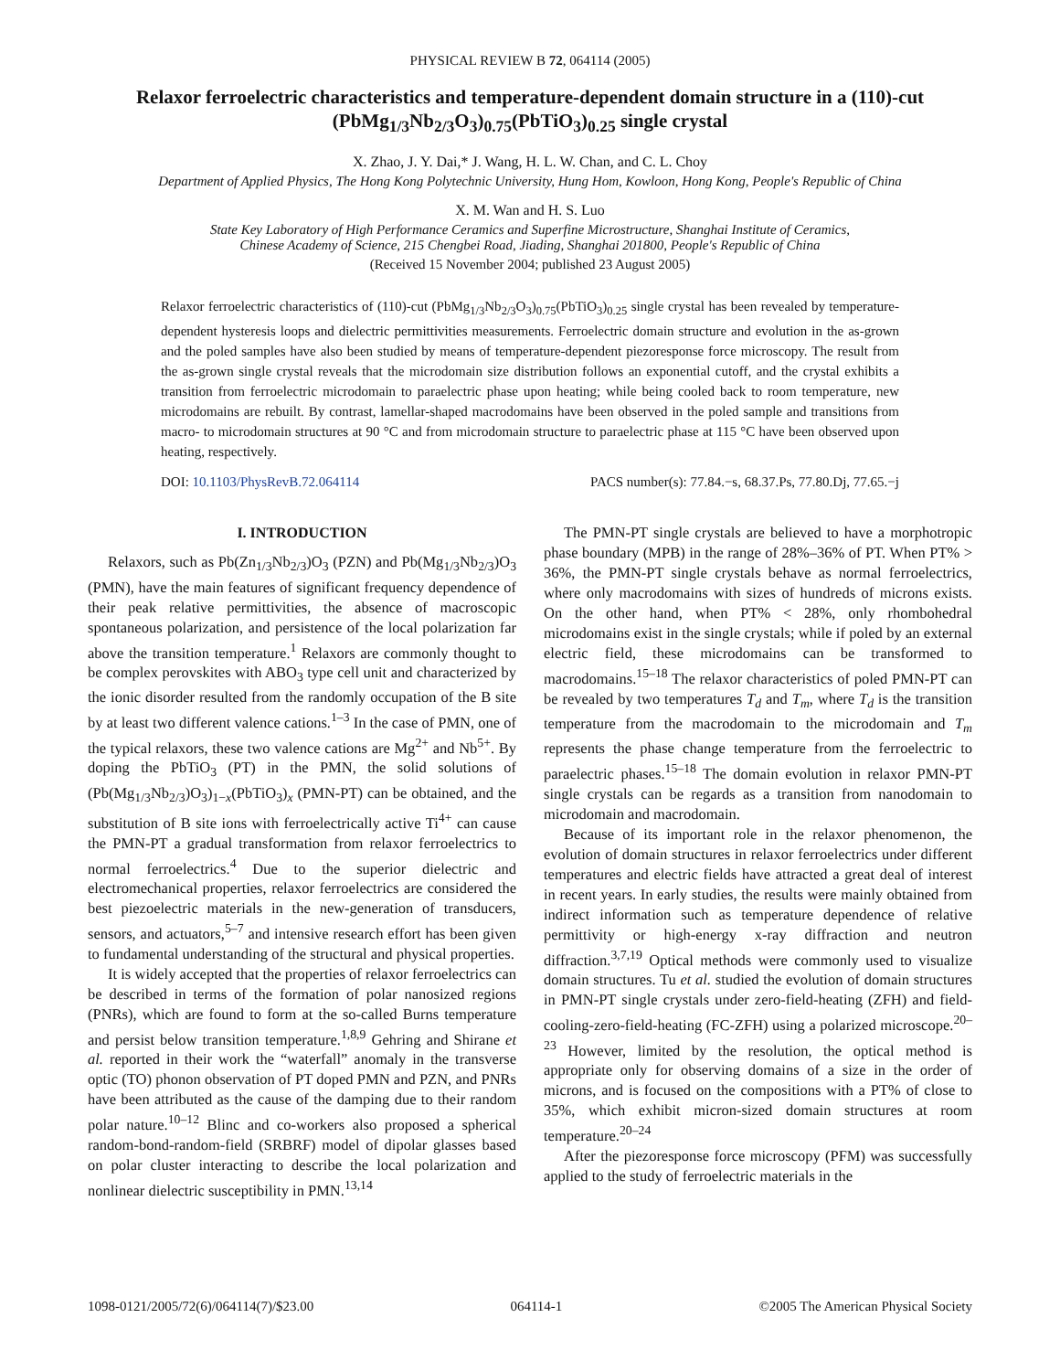PHYSICAL REVIEW B 72, 064114 (2005)
Relaxor ferroelectric characteristics and temperature-dependent domain structure in a (110)-cut (PbMg<sub>1/3</sub>Nb<sub>2/3</sub>O<sub>3</sub>)<sub>0.75</sub>(PbTiO<sub>3</sub>)<sub>0.25</sub> single crystal
X. Zhao, J. Y. Dai,* J. Wang, H. L. W. Chan, and C. L. Choy
Department of Applied Physics, The Hong Kong Polytechnic University, Hung Hom, Kowloon, Hong Kong, People's Republic of China
X. M. Wan and H. S. Luo
State Key Laboratory of High Performance Ceramics and Superfine Microstructure, Shanghai Institute of Ceramics,
Chinese Academy of Science, 215 Chengbei Road, Jiading, Shanghai 201800, People's Republic of China
(Received 15 November 2004; published 23 August 2005)
Relaxor ferroelectric characteristics of (110)-cut (PbMg<sub>1/3</sub>Nb<sub>2/3</sub>O<sub>3</sub>)<sub>0.75</sub>(PbTiO<sub>3</sub>)<sub>0.25</sub> single crystal has been revealed by temperature-dependent hysteresis loops and dielectric permittivities measurements. Ferroelectric domain structure and evolution in the as-grown and the poled samples have also been studied by means of temperature-dependent piezoresponse force microscopy. The result from the as-grown single crystal reveals that the microdomain size distribution follows an exponential cutoff, and the crystal exhibits a transition from ferroelectric microdomain to paraelectric phase upon heating; while being cooled back to room temperature, new microdomains are rebuilt. By contrast, lamellar-shaped macrodomains have been observed in the poled sample and transitions from macro- to microdomain structures at 90 °C and from microdomain structure to paraelectric phase at 115 °C have been observed upon heating, respectively.
DOI: 10.1103/PhysRevB.72.064114 PACS number(s): 77.84.−s, 68.37.Ps, 77.80.Dj, 77.65.−j
I. INTRODUCTION
Relaxors, such as Pb(Zn<sub>1/3</sub>Nb<sub>2/3</sub>)O<sub>3</sub> (PZN) and Pb(Mg<sub>1/3</sub>Nb<sub>2/3</sub>)O<sub>3</sub> (PMN), have the main features of significant frequency dependence of their peak relative permittivities, the absence of macroscopic spontaneous polarization, and persistence of the local polarization far above the transition temperature.<sup>1</sup> Relaxors are commonly thought to be complex perovskites with ABO<sub>3</sub> type cell unit and characterized by the ionic disorder resulted from the randomly occupation of the B site by at least two different valence cations.<sup>1–3</sup> In the case of PMN, one of the typical relaxors, these two valence cations are Mg<sup>2+</sup> and Nb<sup>5+</sup>. By doping the PbTiO<sub>3</sub> (PT) in the PMN, the solid solutions of (Pb(Mg<sub>1/3</sub>Nb<sub>2/3</sub>)O<sub>3</sub>)<sub>1−x</sub>(PbTiO<sub>3</sub>)<sub>x</sub> (PMN-PT) can be obtained, and the substitution of B site ions with ferroelectrically active Ti<sup>4+</sup> can cause the PMN-PT a gradual transformation from relaxor ferroelectrics to normal ferroelectrics.<sup>4</sup> Due to the superior dielectric and electromechanical properties, relaxor ferroelectrics are considered the best piezoelectric materials in the new-generation of transducers, sensors, and actuators,<sup>5–7</sup> and intensive research effort has been given to fundamental understanding of the structural and physical properties.
It is widely accepted that the properties of relaxor ferroelectrics can be described in terms of the formation of polar nanosized regions (PNRs), which are found to form at the so-called Burns temperature and persist below transition temperature.<sup>1,8,9</sup> Gehring and Shirane et al. reported in their work the “waterfall” anomaly in the transverse optic (TO) phonon observation of PT doped PMN and PZN, and PNRs have been attributed as the cause of the damping due to their random polar nature.<sup>10–12</sup> Blinc and co-workers also proposed a spherical random-bond-random-field (SRBRF) model of dipolar glasses based on polar cluster interacting to describe the local polarization and nonlinear dielectric susceptibility in PMN.<sup>13,14</sup>
The PMN-PT single crystals are believed to have a morphotropic phase boundary (MPB) in the range of 28%–36% of PT. When PT% > 36%, the PMN-PT single crystals behave as normal ferroelectrics, where only macrodomains with sizes of hundreds of microns exists. On the other hand, when PT% < 28%, only rhombohedral microdomains exist in the single crystals; while if poled by an external electric field, these microdomains can be transformed to macrodomains.<sup>15–18</sup> The relaxor characteristics of poled PMN-PT can be revealed by two temperatures T<sub>d</sub> and T<sub>m</sub>, where T<sub>d</sub> is the transition temperature from the macrodomain to the microdomain and T<sub>m</sub> represents the phase change temperature from the ferroelectric to paraelectric phases.<sup>15–18</sup> The domain evolution in relaxor PMN-PT single crystals can be regards as a transition from nanodomain to microdomain and macrodomain.
Because of its important role in the relaxor phenomenon, the evolution of domain structures in relaxor ferroelectrics under different temperatures and electric fields have attracted a great deal of interest in recent years. In early studies, the results were mainly obtained from indirect information such as temperature dependence of relative permittivity or high-energy x-ray diffraction and neutron diffraction.<sup>3,7,19</sup> Optical methods were commonly used to visualize domain structures. Tu et al. studied the evolution of domain structures in PMN-PT single crystals under zero-field-heating (ZFH) and field-cooling-zero-field-heating (FC-ZFH) using a polarized microscope.<sup>20–23</sup> However, limited by the resolution, the optical method is appropriate only for observing domains of a size in the order of microns, and is focused on the compositions with a PT% of close to 35%, which exhibit micron-sized domain structures at room temperature.<sup>20–24</sup>
After the piezoresponse force microscopy (PFM) was successfully applied to the study of ferroelectric materials in the
1098-0121/2005/72(6)/064114(7)/$23.00 064114-1 ©2005 The American Physical Society